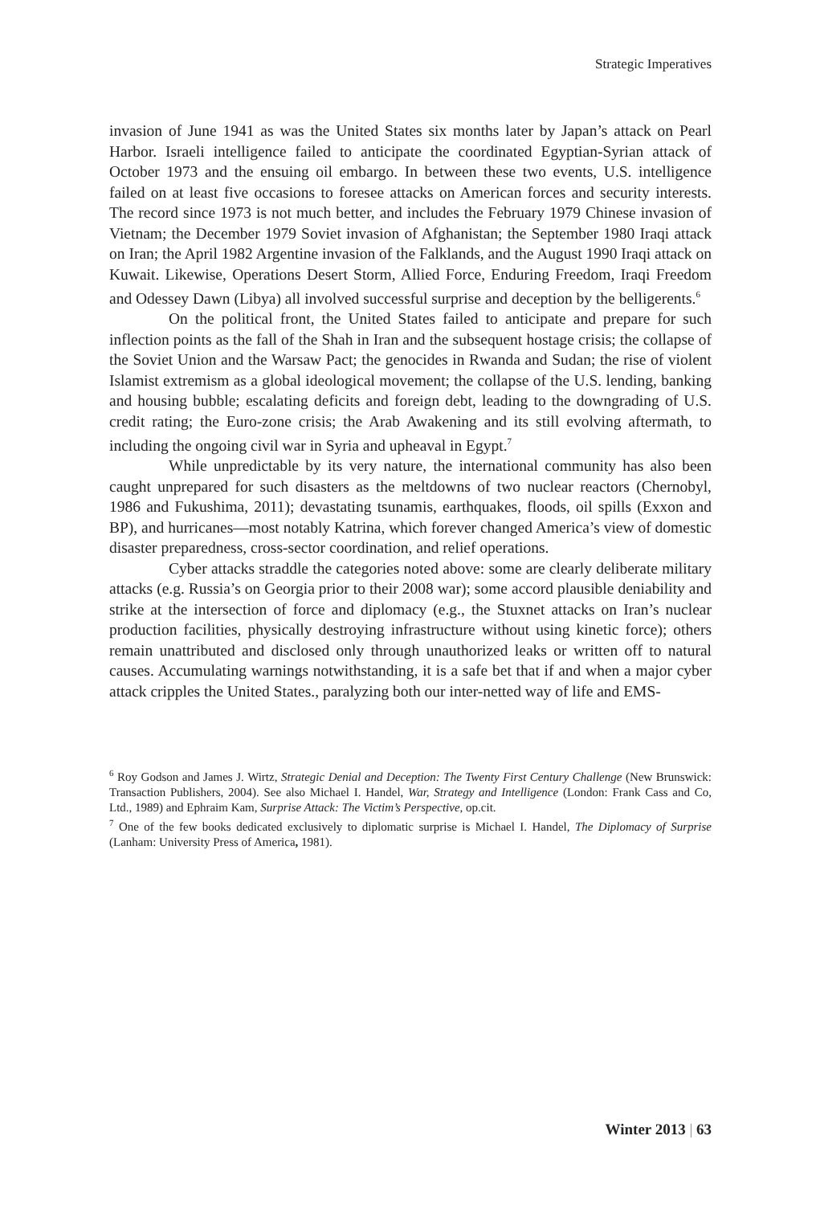Strategic Imperatives
invasion of June 1941 as was the United States six months later by Japan’s attack on Pearl Harbor. Israeli intelligence failed to anticipate the coordinated Egyptian-Syrian attack of October 1973 and the ensuing oil embargo. In between these two events, U.S. intelligence failed on at least five occasions to foresee attacks on American forces and security interests. The record since 1973 is not much better, and includes the February 1979 Chinese invasion of Vietnam; the December 1979 Soviet invasion of Afghanistan; the September 1980 Iraqi attack on Iran; the April 1982 Argentine invasion of the Falklands, and the August 1990 Iraqi attack on Kuwait. Likewise, Operations Desert Storm, Allied Force, Enduring Freedom, Iraqi Freedom and Odessey Dawn (Libya) all involved successful surprise and deception by the belligerents.<sup>6</sup>
On the political front, the United States failed to anticipate and prepare for such inflection points as the fall of the Shah in Iran and the subsequent hostage crisis; the collapse of the Soviet Union and the Warsaw Pact; the genocides in Rwanda and Sudan; the rise of violent Islamist extremism as a global ideological movement; the collapse of the U.S. lending, banking and housing bubble; escalating deficits and foreign debt, leading to the downgrading of U.S. credit rating; the Euro-zone crisis; the Arab Awakening and its still evolving aftermath, to including the ongoing civil war in Syria and upheaval in Egypt.<sup>7</sup>
While unpredictable by its very nature, the international community has also been caught unprepared for such disasters as the meltdowns of two nuclear reactors (Chernobyl, 1986 and Fukushima, 2011); devastating tsunamis, earthquakes, floods, oil spills (Exxon and BP), and hurricanes—most notably Katrina, which forever changed America’s view of domestic disaster preparedness, cross-sector coordination, and relief operations.
Cyber attacks straddle the categories noted above: some are clearly deliberate military attacks (e.g. Russia’s on Georgia prior to their 2008 war); some accord plausible deniability and strike at the intersection of force and diplomacy (e.g., the Stuxnet attacks on Iran’s nuclear production facilities, physically destroying infrastructure without using kinetic force); others remain unattributed and disclosed only through unauthorized leaks or written off to natural causes. Accumulating warnings notwithstanding, it is a safe bet that if and when a major cyber attack cripples the United States., paralyzing both our inter-netted way of life and EMS-
<sup>6</sup> Roy Godson and James J. Wirtz, Strategic Denial and Deception: The Twenty First Century Challenge (New Brunswick: Transaction Publishers, 2004). See also Michael I. Handel, War, Strategy and Intelligence (London: Frank Cass and Co, Ltd., 1989) and Ephraim Kam, Surprise Attack: The Victim’s Perspective, op.cit.
<sup>7</sup> One of the few books dedicated exclusively to diplomatic surprise is Michael I. Handel, The Diplomacy of Surprise (Lanham: University Press of America, 1981).
Winter 2013 | 63